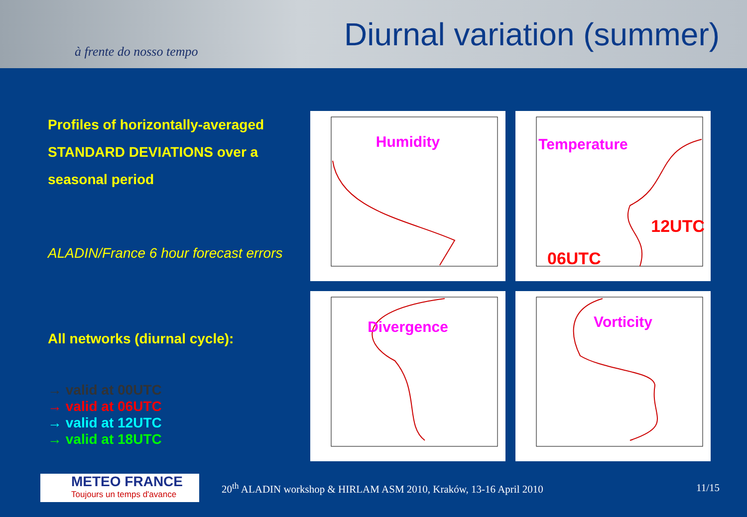à frente do nosso tempo
Diurnal variation (summer)
Profiles of horizontally-averaged STANDARD DEVIATIONS over a seasonal period
ALADIN/France 6 hour forecast errors
All networks (diurnal cycle):
→ valid at 00UTC
→ valid at 06UTC
→ valid at 12UTC
→ valid at 18UTC
Humidity
Temperature
12UTC
06UTC
Divergence
Vorticity
METEO FRANCE
Toujours un temps d'avance
20<sup>th</sup> ALADIN workshop & HIRLAM ASM 2010, Kraków, 13-16 April 2010
11/15